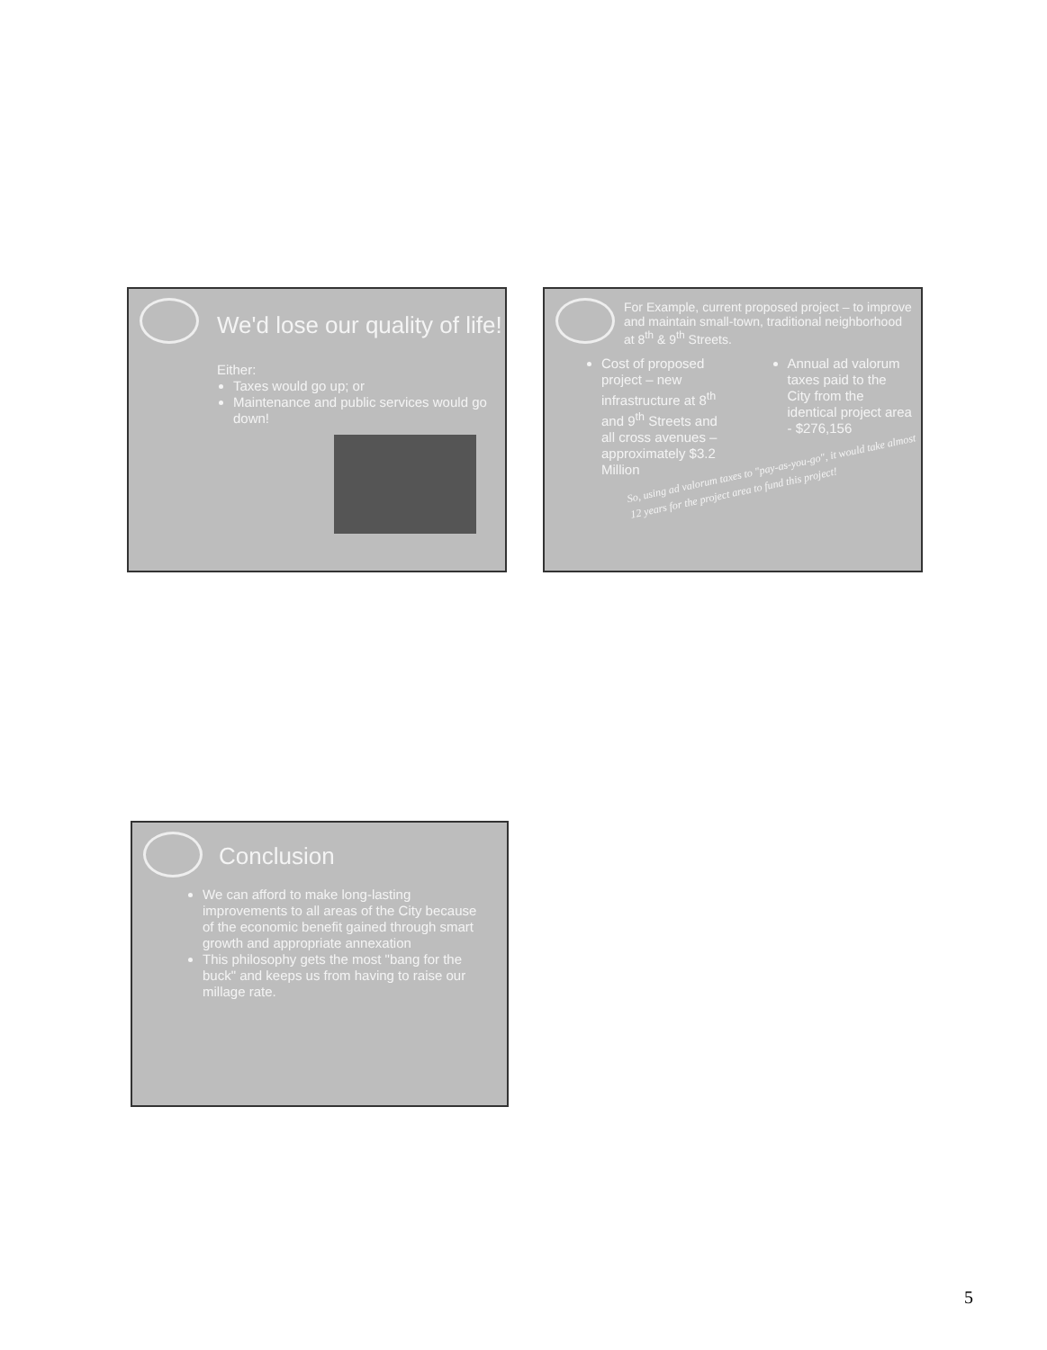We'd lose our quality of life!
Either:
Taxes would go up; or
Maintenance and public services would go down!
For Example, current proposed project – to improve and maintain small-town, traditional neighborhood at 8<sup>th</sup> & 9<sup>th</sup> Streets.
Cost of proposed project – new infrastructure at 8<sup>th</sup> and 9<sup>th</sup> Streets and all cross avenues – approximately $3.2 Million
Annual ad valorum taxes paid to the City from the identical project area - $276,156
So, using ad valorum taxes to "pay-as-you-go", it would take almost 12 years for the project area to fund this project!
Conclusion
We can afford to make long-lasting improvements to all areas of the City because of the economic benefit gained through smart growth and appropriate annexation
This philosophy gets the most "bang for the buck" and keeps us from having to raise our millage rate.
5